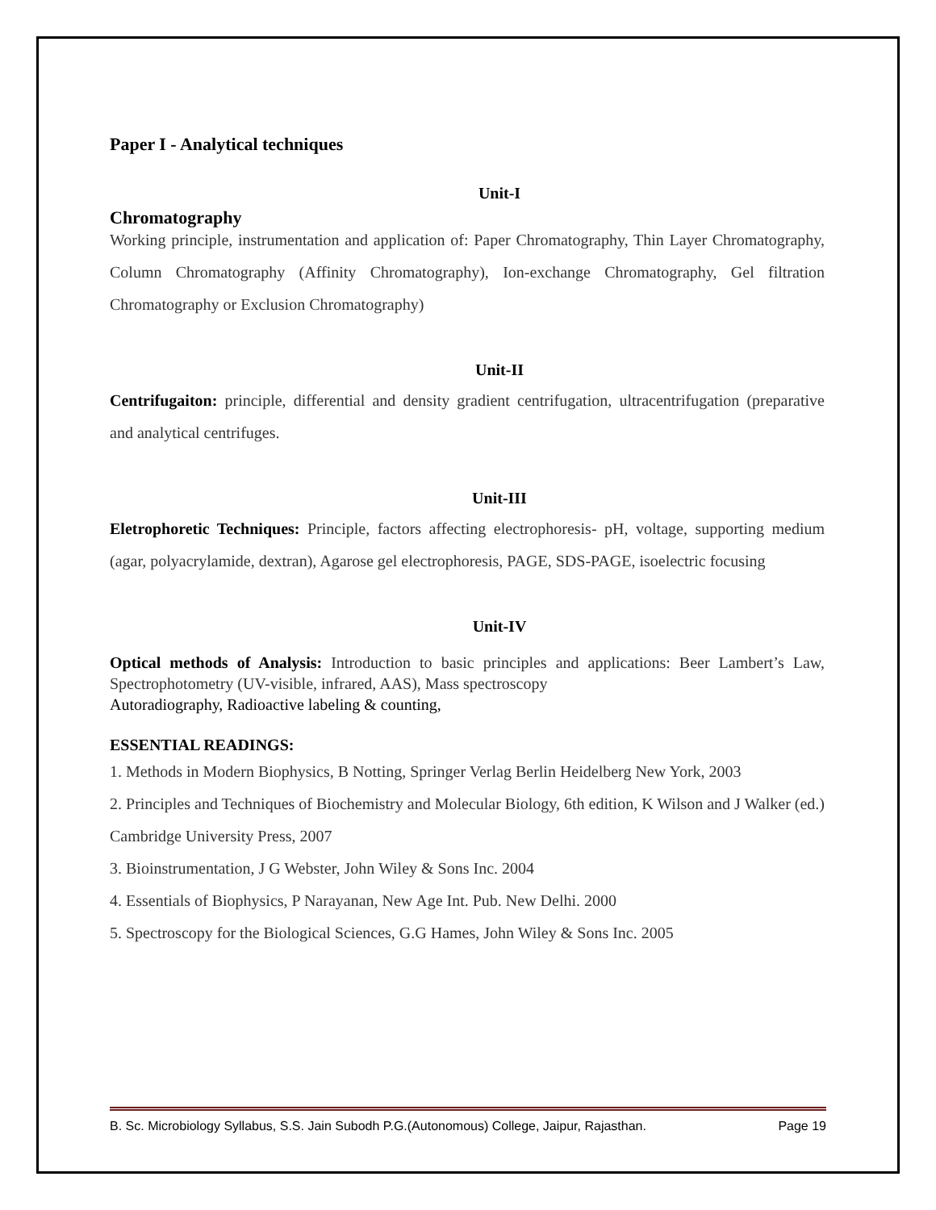Paper I - Analytical techniques
Unit-I
Chromatography
Working principle, instrumentation and application of: Paper Chromatography, Thin Layer Chromatography, Column Chromatography (Affinity Chromatography), Ion-exchange Chromatography, Gel filtration Chromatography or Exclusion Chromatography)
Unit-II
Centrifugaiton: principle, differential and density gradient centrifugation, ultracentrifugation (preparative and analytical centrifuges.
Unit-III
Eletrophoretic Techniques: Principle, factors affecting electrophoresis- pH, voltage, supporting medium (agar, polyacrylamide, dextran), Agarose gel electrophoresis, PAGE, SDS-PAGE, isoelectric focusing
Unit-IV
Optical methods of Analysis: Introduction to basic principles and applications: Beer Lambert’s Law, Spectrophotometry (UV-visible, infrared, AAS), Mass spectroscopy
Autoradiography, Radioactive labeling & counting,
ESSENTIAL READINGS:
1. Methods in Modern Biophysics, B Notting, Springer Verlag Berlin Heidelberg New York, 2003
2. Principles and Techniques of Biochemistry and Molecular Biology, 6th edition, K Wilson and J Walker (ed.) Cambridge University Press, 2007
3. Bioinstrumentation, J G Webster, John Wiley & Sons Inc. 2004
4. Essentials of Biophysics, P Narayanan, New Age Int. Pub. New Delhi. 2000
5. Spectroscopy for the Biological Sciences, G.G Hames, John Wiley & Sons Inc. 2005
B. Sc. Microbiology Syllabus, S.S. Jain Subodh P.G.(Autonomous) College, Jaipur, Rajasthan. Page 19